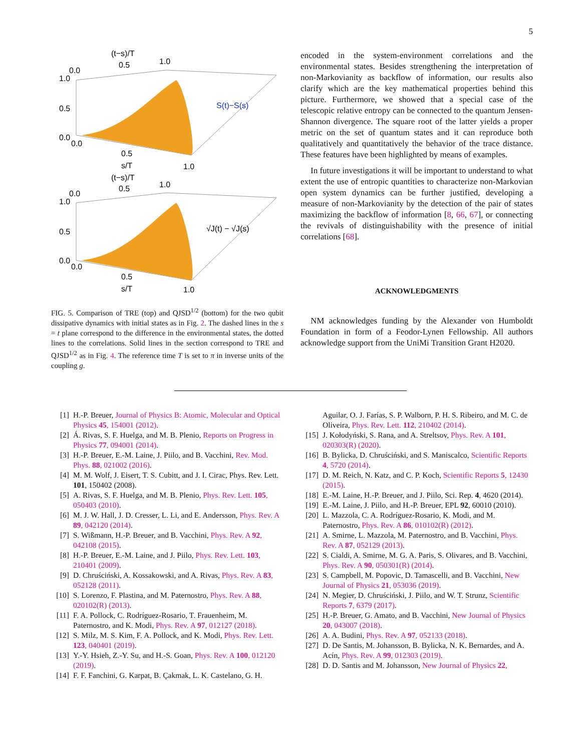5
(t−s)/T
0.5
1.0
0.0
1.0
0.5
0.0
0.0
0.5
s/T
1.0
S(t)−S(s)
(t−s)/T
0.5
1.0
0.0
1.0
0.5
0.0
0.0
0.5
s/T
1.0
√J(t) − √J(s)
FIG. 5. Comparison of TRE (top) and QJSD<sup>1/2</sup> (bottom) for the two qubit dissipative dynamics with initial states as in Fig. 2. The dashed lines in the s = t plane correspond to the difference in the environmental states, the dotted lines to the correlations. Solid lines in the section correspond to TRE and QJSD<sup>1/2</sup> as in Fig. 4. The reference time T is set to π in inverse units of the coupling g.
encoded in the system-environment correlations and the environmental states. Besides strengthening the interpretation of non-Markovianity as backflow of information, our results also clarify which are the key mathematical properties behind this picture. Furthermore, we showed that a special case of the telescopic relative entropy can be connected to the quantum Jensen-Shannon divergence. The square root of the latter yields a proper metric on the set of quantum states and it can reproduce both qualitatively and quantitatively the behavior of the trace distance. These features have been highlighted by means of examples.
In future investigations it will be important to understand to what extent the use of entropic quantities to characterize non-Markovian open system dynamics can be further justified, developing a measure of non-Markovianity by the detection of the pair of states maximizing the backflow of information [8, 66, 67], or connecting the revivals of distinguishability with the presence of initial correlations [68].
ACKNOWLEDGMENTS
NM acknowledges funding by the Alexander von Humboldt Foundation in form of a Feodor-Lynen Fellowship. All authors acknowledge support from the UniMi Transition Grant H2020.
[1] H.-P. Breuer, Journal of Physics B: Atomic, Molecular and Optical Physics 45, 154001 (2012).
[2] Á. Rivas, S. F. Huelga, and M. B. Plenio, Reports on Progress in Physics 77, 094001 (2014).
[3] H.-P. Breuer, E.-M. Laine, J. Piilo, and B. Vacchini, Rev. Mod. Phys. 88, 021002 (2016).
[4] M. M. Wolf, J. Eisert, T. S. Cubitt, and J. I. Cirac, Phys. Rev. Lett. 101, 150402 (2008).
[5] A. Rivas, S. F. Huelga, and M. B. Plenio, Phys. Rev. Lett. 105, 050403 (2010).
[6] M. J. W. Hall, J. D. Cresser, L. Li, and E. Andersson, Phys. Rev. A 89, 042120 (2014).
[7] S. Wißmann, H.-P. Breuer, and B. Vacchini, Phys. Rev. A 92, 042108 (2015).
[8] H.-P. Breuer, E.-M. Laine, and J. Piilo, Phys. Rev. Lett. 103, 210401 (2009).
[9] D. Chruściński, A. Kossakowski, and A. Rivas, Phys. Rev. A 83, 052128 (2011).
[10] S. Lorenzo, F. Plastina, and M. Paternostro, Phys. Rev. A 88, 020102(R) (2013).
[11] F. A. Pollock, C. Rodríguez-Rosario, T. Frauenheim, M. Paternostro, and K. Modi, Phys. Rev. A 97, 012127 (2018).
[12] S. Milz, M. S. Kim, F. A. Pollock, and K. Modi, Phys. Rev. Lett. 123, 040401 (2019).
[13] Y.-Y. Hsieh, Z.-Y. Su, and H.-S. Goan, Phys. Rev. A 100, 012120 (2019).
[14] F. F. Fanchini, G. Karpat, B. Çakmak, L. K. Castelano, G. H.
Aguilar, O. J. Farías, S. P. Walborn, P. H. S. Ribeiro, and M. C. de Oliveira, Phys. Rev. Lett. 112, 210402 (2014).
[15] J. Kołodyński, S. Rana, and A. Streltsov, Phys. Rev. A 101, 020303(R) (2020).
[16] B. Bylicka, D. Chruściński, and S. Maniscalco, Scientific Reports 4, 5720 (2014).
[17] D. M. Reich, N. Katz, and C. P. Koch, Scientific Reports 5, 12430 (2015).
[18] E.-M. Laine, H.-P. Breuer, and J. Piilo, Sci. Rep. 4, 4620 (2014).
[19] E.-M. Laine, J. Piilo, and H.-P. Breuer, EPL 92, 60010 (2010).
[20] L. Mazzola, C. A. Rodríguez-Rosario, K. Modi, and M. Paternostro, Phys. Rev. A 86, 010102(R) (2012).
[21] A. Smirne, L. Mazzola, M. Paternostro, and B. Vacchini, Phys. Rev. A 87, 052129 (2013).
[22] S. Cialdi, A. Smirne, M. G. A. Paris, S. Olivares, and B. Vacchini, Phys. Rev. A 90, 050301(R) (2014).
[23] S. Campbell, M. Popovic, D. Tamascelli, and B. Vacchini, New Journal of Physics 21, 053036 (2019).
[24] N. Megier, D. Chruściński, J. Piilo, and W. T. Strunz, Scientific Reports 7, 6379 (2017).
[25] H.-P. Breuer, G. Amato, and B. Vacchini, New Journal of Physics 20, 043007 (2018).
[26] A. A. Budini, Phys. Rev. A 97, 052133 (2018).
[27] D. De Santis, M. Johansson, B. Bylicka, N. K. Bernardes, and A. Acín, Phys. Rev. A 99, 012303 (2019).
[28] D. D. Santis and M. Johansson, New Journal of Physics 22,